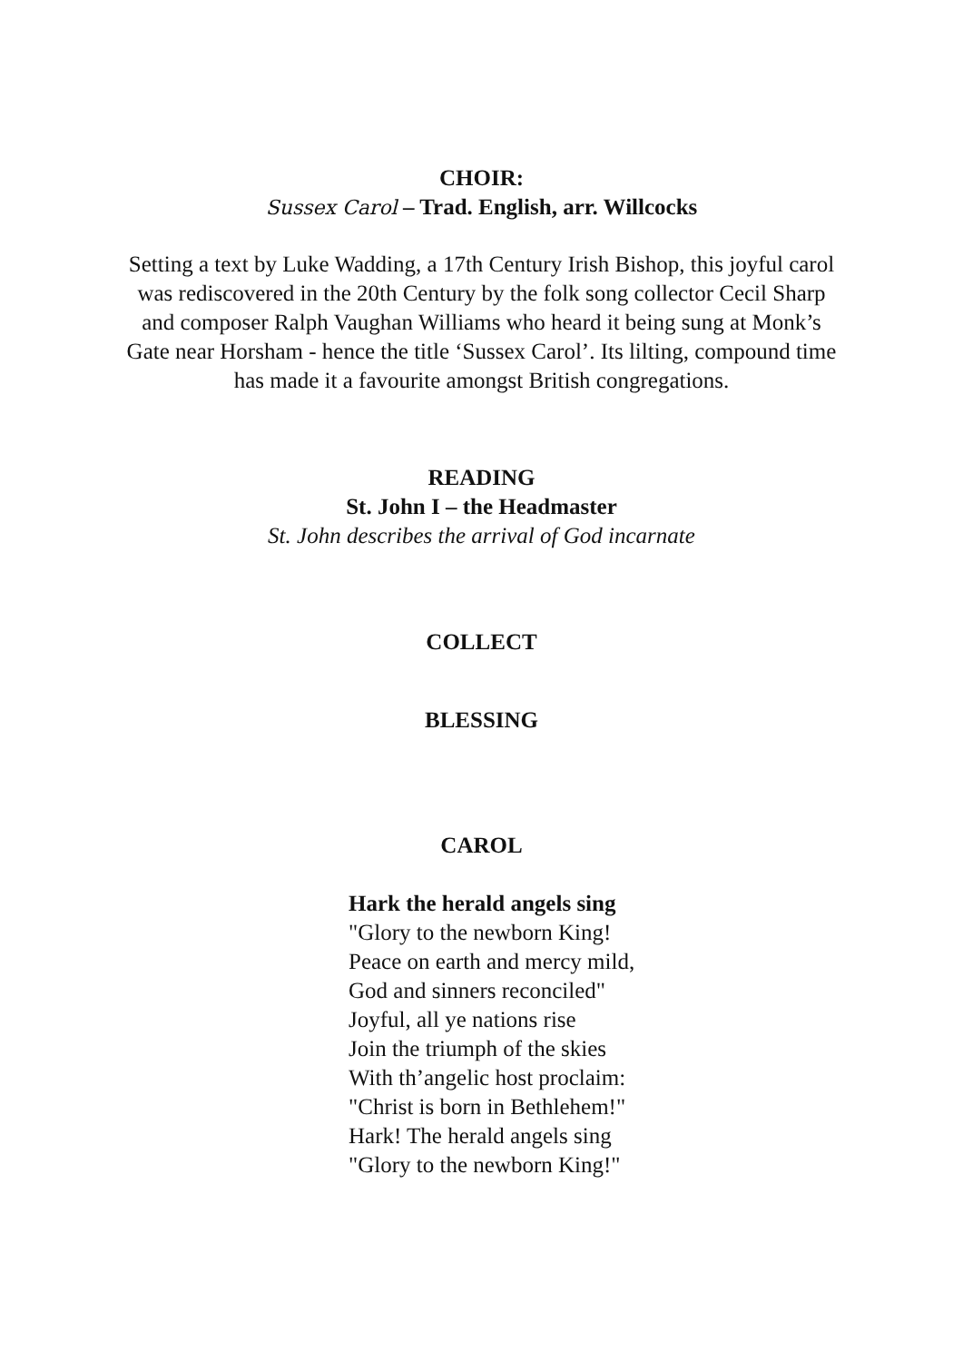CHOIR:
Sussex Carol – Trad. English, arr. Willcocks
Setting a text by Luke Wadding, a 17th Century Irish Bishop, this joyful carol was rediscovered in the 20th Century by the folk song collector Cecil Sharp and composer Ralph Vaughan Williams who heard it being sung at Monk’s Gate near Horsham - hence the title ‘Sussex Carol’. Its lilting, compound time has made it a favourite amongst British congregations.
READING
St. John I – the Headmaster
St. John describes the arrival of God incarnate
COLLECT
BLESSING
CAROL
Hark the herald angels sing
"Glory to the newborn King!
Peace on earth and mercy mild,
God and sinners reconciled"
Joyful, all ye nations rise
Join the triumph of the skies
With th’angelic host proclaim:
"Christ is born in Bethlehem!"
Hark! The herald angels sing
"Glory to the newborn King!"